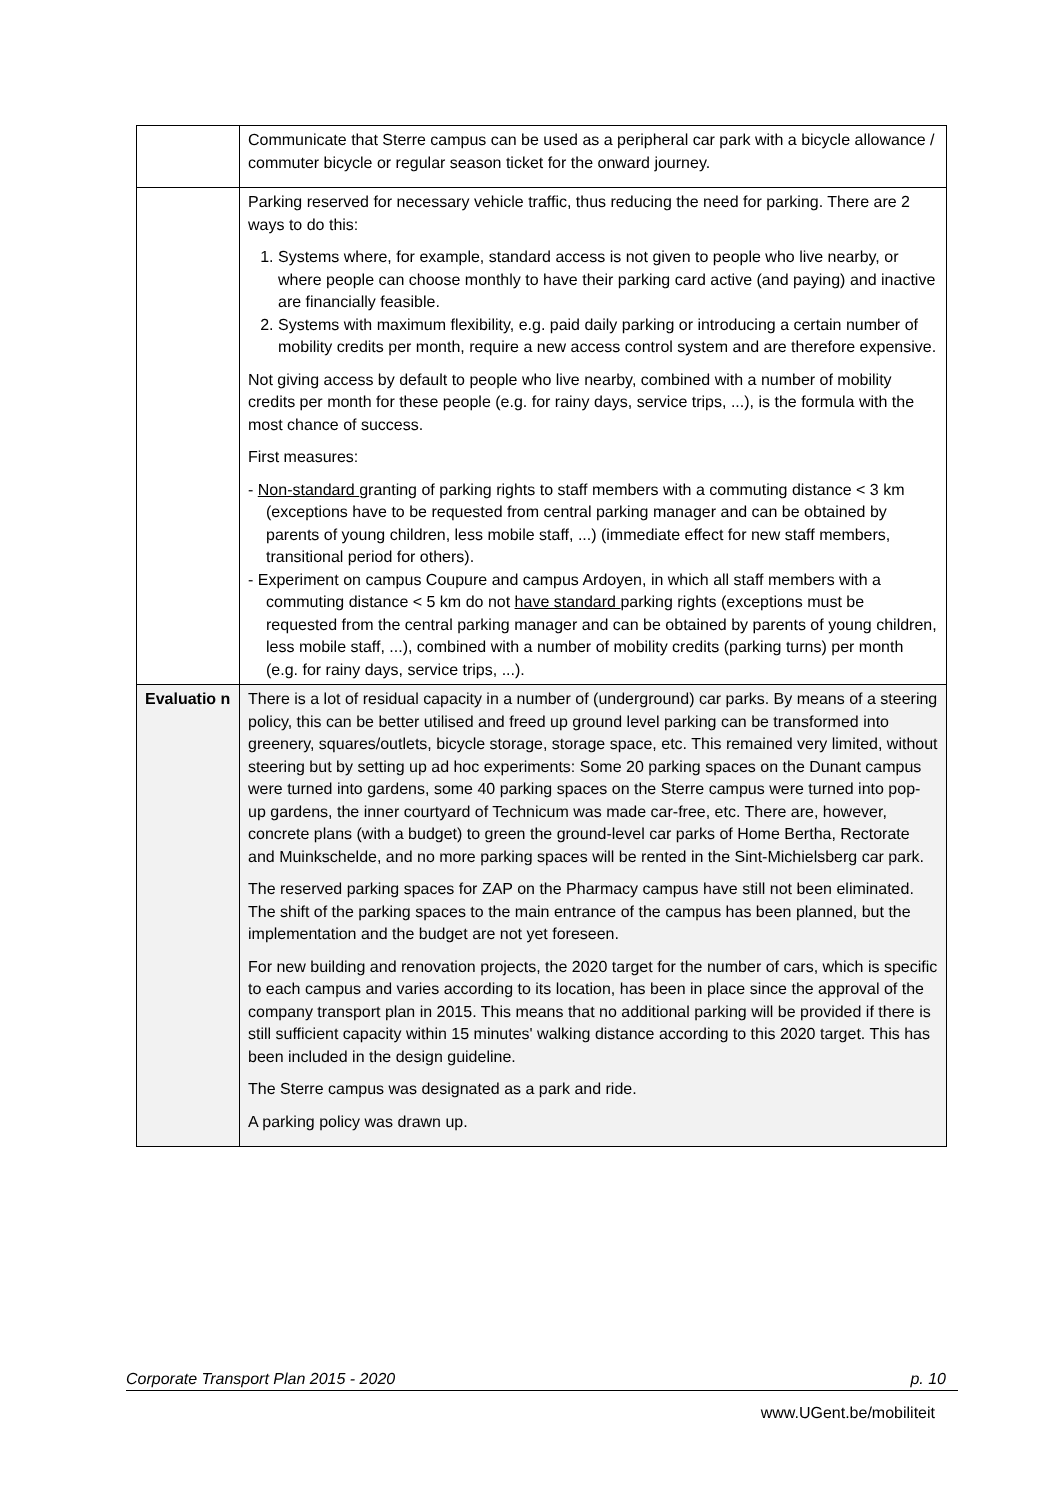| | Communicate that Sterre campus can be used as a peripheral car park with a bicycle allowance / commuter bicycle or regular season ticket for the onward journey. |
| | Parking reserved for necessary vehicle traffic, thus reducing the need for parking. There are 2 ways to do this: 1. Systems where, for example, standard access is not given to people who live nearby, or where people can choose monthly to have their parking card active (and paying) and inactive are financially feasible. 2. Systems with maximum flexibility, e.g. paid daily parking or introducing a certain number of mobility credits per month, require a new access control system and are therefore expensive. Not giving access by default to people who live nearby, combined with a number of mobility credits per month for these people (e.g. for rainy days, service trips, ...), is the formula with the most chance of success. First measures: - Non-standard granting of parking rights to staff members with a commuting distance < 3 km (exceptions have to be requested from central parking manager and can be obtained by parents of young children, less mobile staff, ...) (immediate effect for new staff members, transitional period for others). - Experiment on campus Coupure and campus Ardoyen, in which all staff members with a commuting distance < 5 km do not have standard parking rights (exceptions must be requested from the central parking manager and can be obtained by parents of young children, less mobile staff, ...), combined with a number of mobility credits (parking turns) per month (e.g. for rainy days, service trips, ...). |
| Evaluatio n | There is a lot of residual capacity in a number of (underground) car parks. By means of a steering policy, this can be better utilised and freed up ground level parking can be transformed into greenery, squares/outlets, bicycle storage, storage space, etc. This remained very limited, without steering but by setting up ad hoc experiments: Some 20 parking spaces on the Dunant campus were turned into gardens, some 40 parking spaces on the Sterre campus were turned into pop-up gardens, the inner courtyard of Technicum was made car-free, etc. There are, however, concrete plans (with a budget) to green the ground-level car parks of Home Bertha, Rectorate and Muinkschelde, and no more parking spaces will be rented in the Sint-Michielsberg car park. The reserved parking spaces for ZAP on the Pharmacy campus have still not been eliminated. The shift of the parking spaces to the main entrance of the campus has been planned, but the implementation and the budget are not yet foreseen. For new building and renovation projects, the 2020 target for the number of cars, which is specific to each campus and varies according to its location, has been in place since the approval of the company transport plan in 2015. This means that no additional parking will be provided if there is still sufficient capacity within 15 minutes' walking distance according to this 2020 target. This has been included in the design guideline. The Sterre campus was designated as a park and ride. A parking policy was drawn up. |
Corporate Transport Plan 2015 - 2020 p. 10
www.UGent.be/mobiliteit